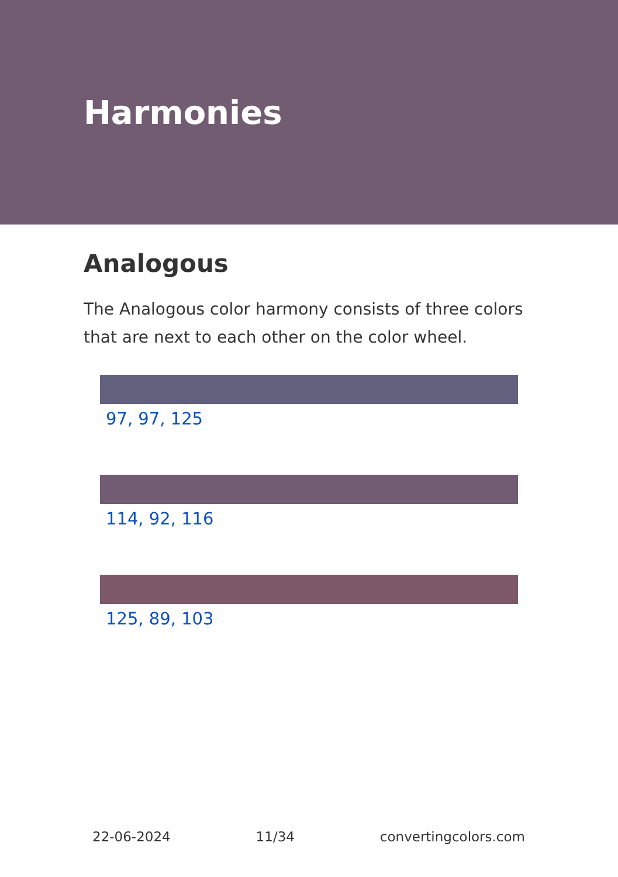Harmonies
Analogous
The Analogous color harmony consists of three colors that are next to each other on the color wheel.
97, 97, 125
114, 92, 116
125, 89, 103
22-06-2024 11/34 convertingcolors.com